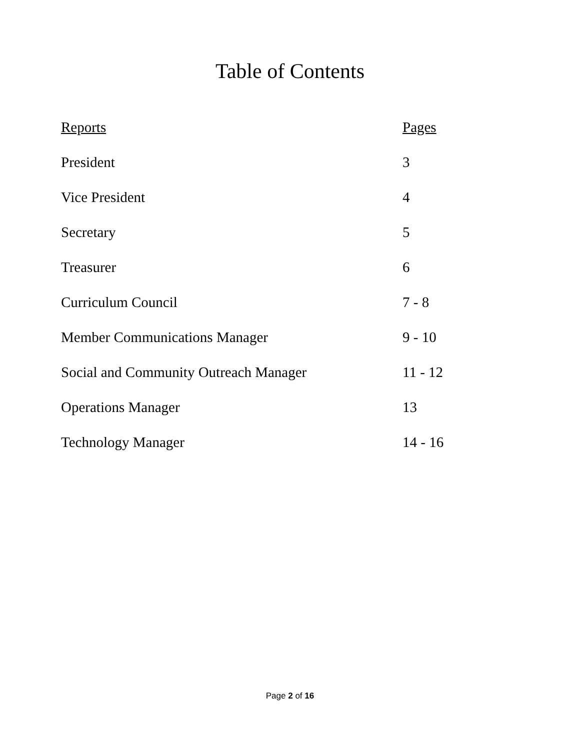Table of Contents
| Reports | Pages |
| --- | --- |
| President | 3 |
| Vice President | 4 |
| Secretary | 5 |
| Treasurer | 6 |
| Curriculum Council | 7 - 8 |
| Member Communications Manager | 9 - 10 |
| Social and Community Outreach Manager | 11 - 12 |
| Operations Manager | 13 |
| Technology Manager | 14 - 16 |
Page 2 of 16